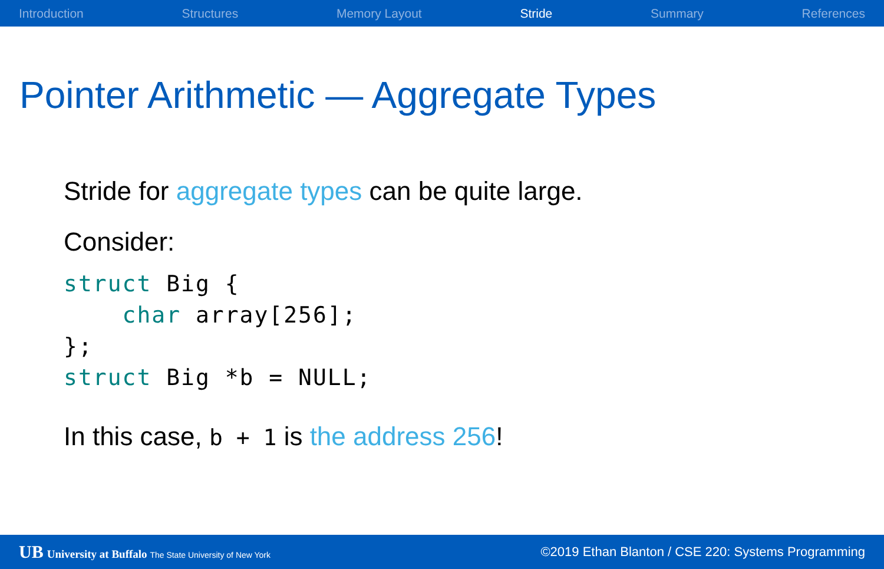Introduction Structures Memory Layout Stride Summary References
Pointer Arithmetic — Aggregate Types
Stride for aggregate types can be quite large.
Consider:
struct Big {
    char array[256];
};
struct Big *b = NULL;
In this case, b + 1 is the address 256!
UB University at Buffalo The State University of New York ©2019 Ethan Blanton / CSE 220: Systems Programming